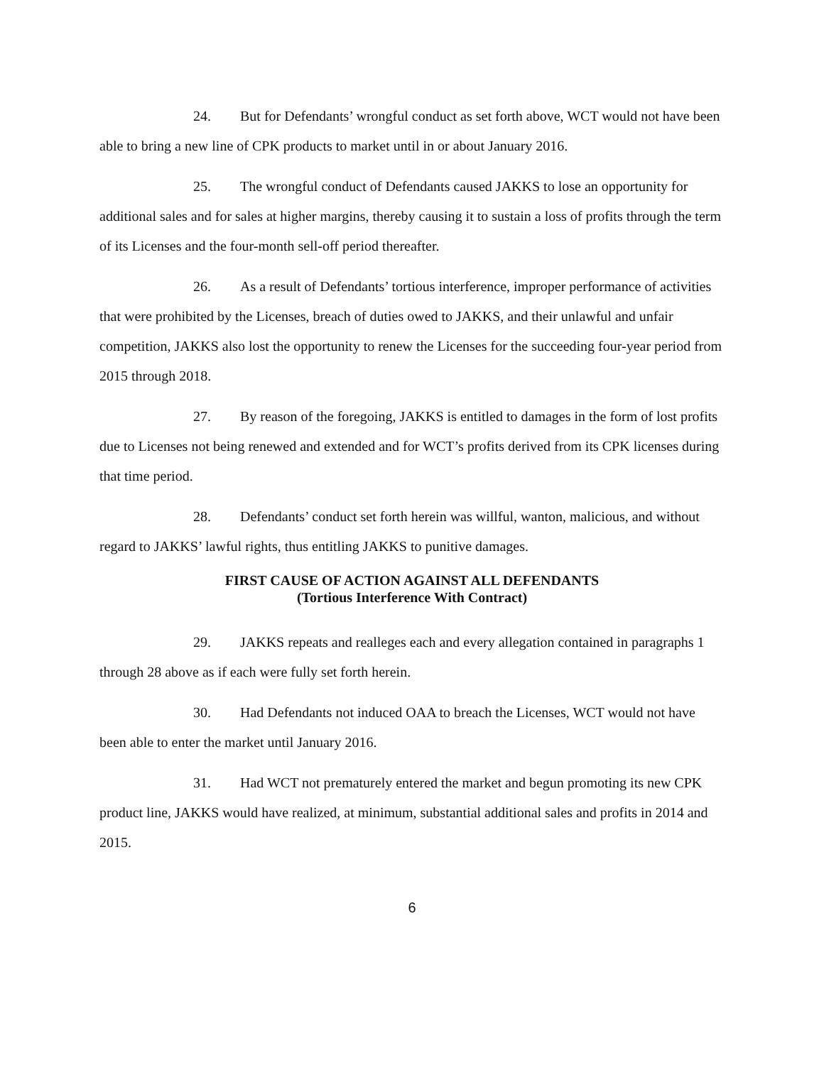24. But for Defendants’ wrongful conduct as set forth above, WCT would not have been able to bring a new line of CPK products to market until in or about January 2016.
25. The wrongful conduct of Defendants caused JAKKS to lose an opportunity for additional sales and for sales at higher margins, thereby causing it to sustain a loss of profits through the term of its Licenses and the four-month sell-off period thereafter.
26. As a result of Defendants’ tortious interference, improper performance of activities that were prohibited by the Licenses, breach of duties owed to JAKKS, and their unlawful and unfair competition, JAKKS also lost the opportunity to renew the Licenses for the succeeding four-year period from 2015 through 2018.
27. By reason of the foregoing, JAKKS is entitled to damages in the form of lost profits due to Licenses not being renewed and extended and for WCT’s profits derived from its CPK licenses during that time period.
28. Defendants’ conduct set forth herein was willful, wanton, malicious, and without regard to JAKKS’ lawful rights, thus entitling JAKKS to punitive damages.
FIRST CAUSE OF ACTION AGAINST ALL DEFENDANTS
(Tortious Interference With Contract)
29. JAKKS repeats and realleges each and every allegation contained in paragraphs 1 through 28 above as if each were fully set forth herein.
30. Had Defendants not induced OAA to breach the Licenses, WCT would not have been able to enter the market until January 2016.
31. Had WCT not prematurely entered the market and begun promoting its new CPK product line, JAKKS would have realized, at minimum, substantial additional sales and profits in 2014 and 2015.
6